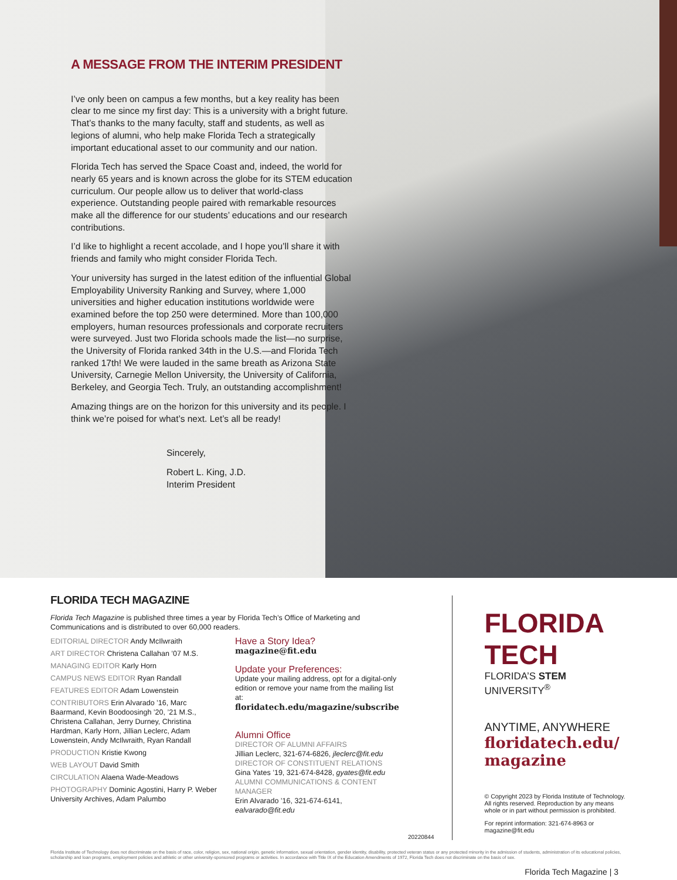A MESSAGE FROM THE INTERIM PRESIDENT
I’ve only been on campus a few months, but a key reality has been clear to me since my first day: This is a university with a bright future. That’s thanks to the many faculty, staff and students, as well as legions of alumni, who help make Florida Tech a strategically important educational asset to our community and our nation.
Florida Tech has served the Space Coast and, indeed, the world for nearly 65 years and is known across the globe for its STEM education curriculum. Our people allow us to deliver that world-class experience. Outstanding people paired with remarkable resources make all the difference for our students’ educations and our research contributions.
I’d like to highlight a recent accolade, and I hope you’ll share it with friends and family who might consider Florida Tech.
Your university has surged in the latest edition of the influential Global Employability University Ranking and Survey, where 1,000 universities and higher education institutions worldwide were examined before the top 250 were determined. More than 100,000 employers, human resources professionals and corporate recruiters were surveyed. Just two Florida schools made the list—no surprise, the University of Florida ranked 34th in the U.S.—and Florida Tech ranked 17th! We were lauded in the same breath as Arizona State University, Carnegie Mellon University, the University of California, Berkeley, and Georgia Tech. Truly, an outstanding accomplishment!
Amazing things are on the horizon for this university and its people. I think we’re poised for what’s next. Let’s all be ready!
Sincerely,
Robert L. King, J.D.
Interim President
FLORIDA TECH MAGAZINE
Florida Tech Magazine is published three times a year by Florida Tech’s Office of Marketing and Communications and is distributed to over 60,000 readers.
EDITORIAL DIRECTOR Andy McIlwraith
ART DIRECTOR Christena Callahan ’07 M.S.
MANAGING EDITOR Karly Horn
CAMPUS NEWS EDITOR Ryan Randall
FEATURES EDITOR Adam Lowenstein
CONTRIBUTORS Erin Alvarado ’16, Marc Baarmand, Kevin Boodoosingh ’20, ’21 M.S., Christena Callahan, Jerry Durney, Christina Hardman, Karly Horn, Jillian Leclerc, Adam Lowenstein, Andy McIlwraith, Ryan Randall
PRODUCTION Kristie Kwong
WEB LAYOUT David Smith
CIRCULATION Alaena Wade-Meadows
PHOTOGRAPHY Dominic Agostini, Harry P. Weber University Archives, Adam Palumbo
Have a Story Idea?
magazine@fit.edu
Update your Preferences:
Update your mailing address, opt for a digital-only edition or remove your name from the mailing list at:
floridatech.edu/magazine/subscribe
Alumni Office
DIRECTOR OF ALUMNI AFFAIRS
Jillian Leclerc, 321-674-6826, jleclerc@fit.edu
DIRECTOR OF CONSTITUENT RELATIONS
Gina Yates ’19, 321-674-8428, gyates@fit.edu
ALUMNI COMMUNICATIONS & CONTENT MANAGER
Erin Alvarado ’16, 321-674-6141, ealvarado@fit.edu
20220844
FLORIDA TECH
FLORIDA’S STEM UNIVERSITY<sup>®</sup>
ANYTIME, ANYWHERE
floridatech.edu/
magazine
© Copyright 2023 by Florida Institute of Technology. All rights reserved. Reproduction by any means whole or in part without permission is prohibited.
For reprint information: 321-674-8963 or magazine@fit.edu
Florida Institute of Technology does not discriminate on the basis of race, color, religion, sex, national origin, genetic information, sexual orientation, gender identity, disability, protected veteran status or any protected minority in the admission of students, administration of its educational policies, scholarship and loan programs, employment policies and athletic or other university-sponsored programs or activities. In accordance with Title IX of the Education Amendments of 1972, Florida Tech does not discriminate on the basis of sex.
Florida Tech Magazine | 3